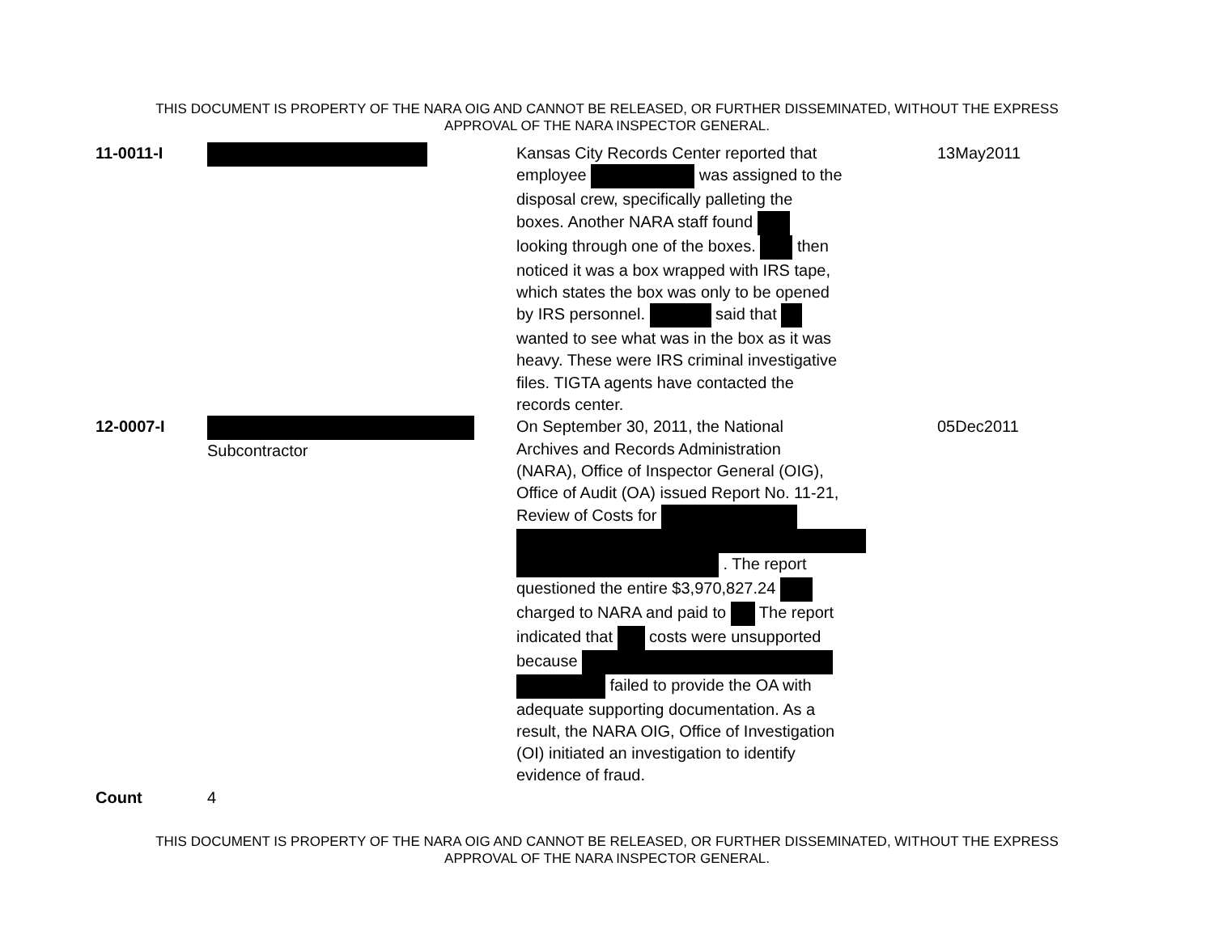THIS DOCUMENT IS PROPERTY OF THE NARA OIG AND CANNOT BE RELEASED, OR FURTHER DISSEMINATED, WITHOUT THE EXPRESS
APPROVAL OF THE NARA INSPECTOR GENERAL.
| 11-0011-I | | Kansas City Records Center reported that employee was assigned to the disposal crew, specifically palleting the boxes. Another NARA staff found looking through one of the boxes. then noticed it was a box wrapped with IRS tape, which states the box was only to be opened by IRS personnel. said that wanted to see what was in the box as it was heavy. These were IRS criminal investigative files. TIGTA agents have contacted the records center. | 13May2011 |
| 12-0007-I | Subcontractor | On September 30, 2011, the National Archives and Records Administration (NARA), Office of Inspector General (OIG), Office of Audit (OA) issued Report No. 11-21, Review of Costs for . The report questioned the entire $3,970,827.24 charged to NARA and paid to The report indicated that costs were unsupported because failed to provide the OA with adequate supporting documentation. As a result, the NARA OIG, Office of Investigation (OI) initiated an investigation to identify evidence of fraud. | 05Dec2011 |
| Count | 4 | | |
THIS DOCUMENT IS PROPERTY OF THE NARA OIG AND CANNOT BE RELEASED, OR FURTHER DISSEMINATED, WITHOUT THE EXPRESS
APPROVAL OF THE NARA INSPECTOR GENERAL.